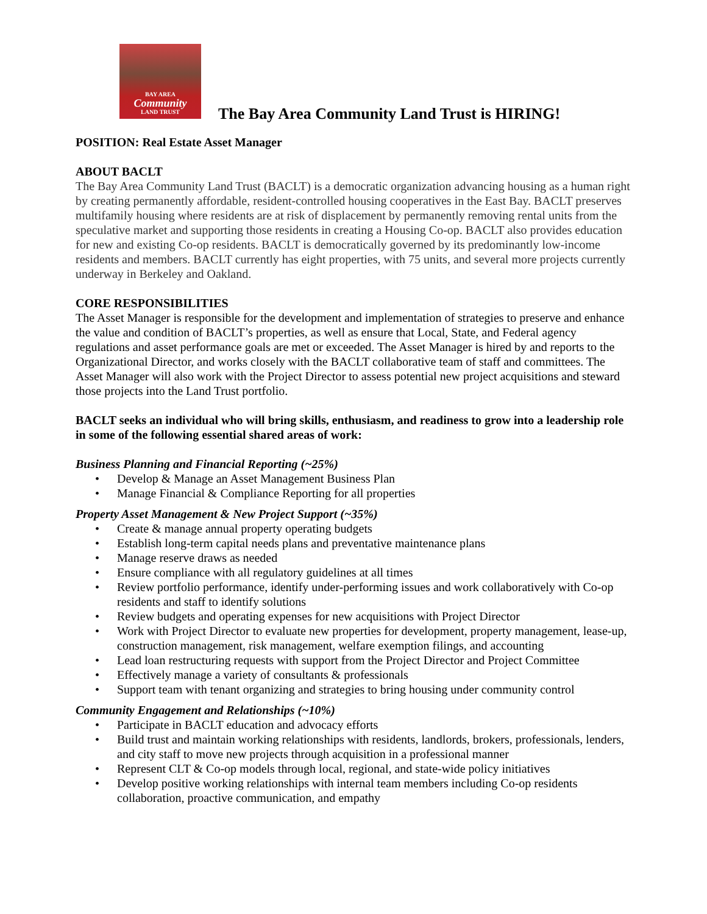BAY AREA
Community
LAND TRUST
The Bay Area Community Land Trust is HIRING!
POSITION: Real Estate Asset Manager
ABOUT BACLT
The Bay Area Community Land Trust (BACLT) is a democratic organization advancing housing as a human right by creating permanently affordable, resident-controlled housing cooperatives in the East Bay. BACLT preserves multifamily housing where residents are at risk of displacement by permanently removing rental units from the speculative market and supporting those residents in creating a Housing Co-op. BACLT also provides education for new and existing Co-op residents. BACLT is democratically governed by its predominantly low-income residents and members. BACLT currently has eight properties, with 75 units, and several more projects currently underway in Berkeley and Oakland.
CORE RESPONSIBILITIES
The Asset Manager is responsible for the development and implementation of strategies to preserve and enhance the value and condition of BACLT’s properties, as well as ensure that Local, State, and Federal agency regulations and asset performance goals are met or exceeded. The Asset Manager is hired by and reports to the Organizational Director, and works closely with the BACLT collaborative team of staff and committees. The Asset Manager will also work with the Project Director to assess potential new project acquisitions and steward those projects into the Land Trust portfolio.
BACLT seeks an individual who will bring skills, enthusiasm, and readiness to grow into a leadership role in some of the following essential shared areas of work:
Business Planning and Financial Reporting (~25%)
• Develop & Manage an Asset Management Business Plan
• Manage Financial & Compliance Reporting for all properties
Property Asset Management & New Project Support (~35%)
• Create & manage annual property operating budgets
• Establish long-term capital needs plans and preventative maintenance plans
• Manage reserve draws as needed
• Ensure compliance with all regulatory guidelines at all times
• Review portfolio performance, identify under-performing issues and work collaboratively with Co-op residents and staff to identify solutions
• Review budgets and operating expenses for new acquisitions with Project Director
• Work with Project Director to evaluate new properties for development, property management, lease-up, construction management, risk management, welfare exemption filings, and accounting
• Lead loan restructuring requests with support from the Project Director and Project Committee
• Effectively manage a variety of consultants & professionals
• Support team with tenant organizing and strategies to bring housing under community control
Community Engagement and Relationships (~10%)
• Participate in BACLT education and advocacy efforts
• Build trust and maintain working relationships with residents, landlords, brokers, professionals, lenders, and city staff to move new projects through acquisition in a professional manner
• Represent CLT & Co-op models through local, regional, and state-wide policy initiatives
• Develop positive working relationships with internal team members including Co-op residents collaboration, proactive communication, and empathy